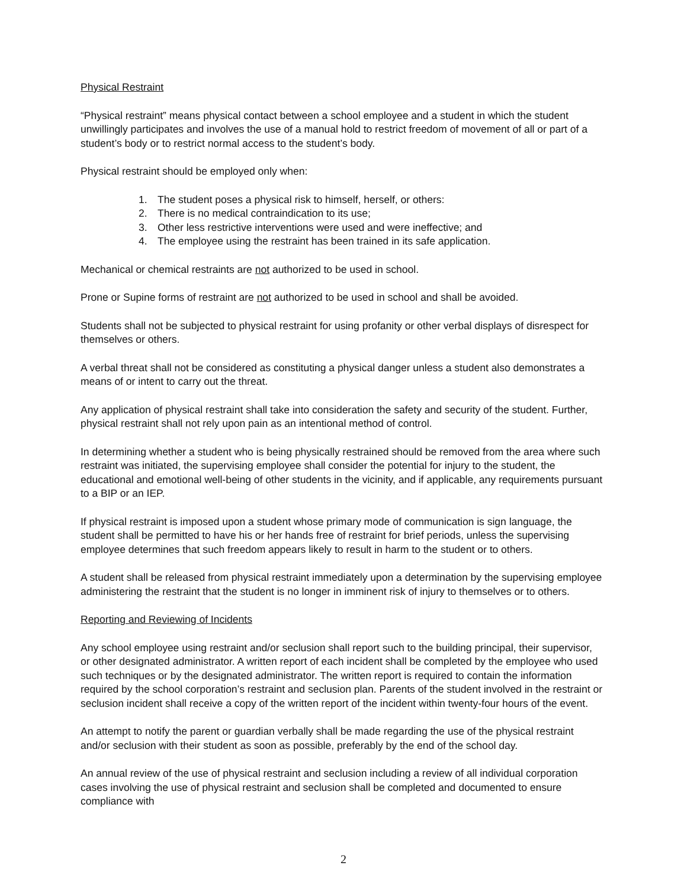Physical Restraint
“Physical restraint” means physical contact between a school employee and a student in which the student unwillingly participates and involves the use of a manual hold to restrict freedom of movement of all or part of a student’s body or to restrict normal access to the student’s body.
Physical restraint should be employed only when:
1. The student poses a physical risk to himself, herself, or others:
2. There is no medical contraindication to its use;
3. Other less restrictive interventions were used and were ineffective; and
4. The employee using the restraint has been trained in its safe application.
Mechanical or chemical restraints are not authorized to be used in school.
Prone or Supine forms of restraint are not authorized to be used in school and shall be avoided.
Students shall not be subjected to physical restraint for using profanity or other verbal displays of disrespect for themselves or others.
A verbal threat shall not be considered as constituting a physical danger unless a student also demonstrates a means of or intent to carry out the threat.
Any application of physical restraint shall take into consideration the safety and security of the student. Further, physical restraint shall not rely upon pain as an intentional method of control.
In determining whether a student who is being physically restrained should be removed from the area where such restraint was initiated, the supervising employee shall consider the potential for injury to the student, the educational and emotional well-being of other students in the vicinity, and if applicable, any requirements pursuant to a BIP or an IEP.
If physical restraint is imposed upon a student whose primary mode of communication is sign language, the student shall be permitted to have his or her hands free of restraint for brief periods, unless the supervising employee determines that such freedom appears likely to result in harm to the student or to others.
A student shall be released from physical restraint immediately upon a determination by the supervising employee administering the restraint that the student is no longer in imminent risk of injury to themselves or to others.
Reporting and Reviewing of Incidents
Any school employee using restraint and/or seclusion shall report such to the building principal, their supervisor, or other designated administrator. A written report of each incident shall be completed by the employee who used such techniques or by the designated administrator. The written report is required to contain the information required by the school corporation’s restraint and seclusion plan. Parents of the student involved in the restraint or seclusion incident shall receive a copy of the written report of the incident within twenty-four hours of the event.
An attempt to notify the parent or guardian verbally shall be made regarding the use of the physical restraint and/or seclusion with their student as soon as possible, preferably by the end of the school day.
An annual review of the use of physical restraint and seclusion including a review of all individual corporation cases involving the use of physical restraint and seclusion shall be completed and documented to ensure compliance with
2